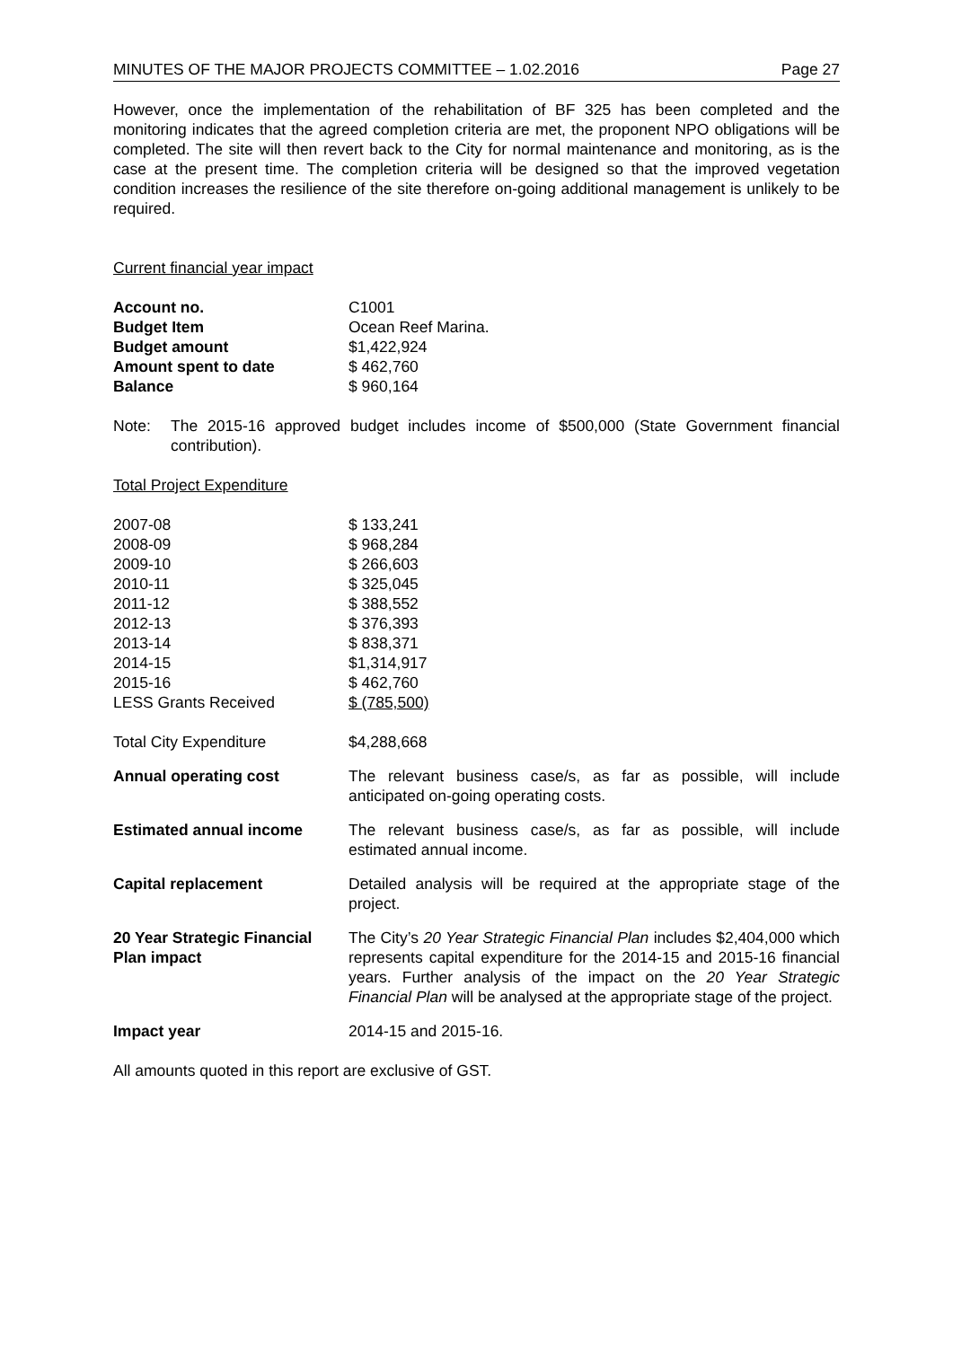MINUTES OF THE MAJOR PROJECTS COMMITTEE – 1.02.2016 Page 27
However, once the implementation of the rehabilitation of BF 325 has been completed and the monitoring indicates that the agreed completion criteria are met, the proponent NPO obligations will be completed. The site will then revert back to the City for normal maintenance and monitoring, as is the case at the present time. The completion criteria will be designed so that the improved vegetation condition increases the resilience of the site therefore on-going additional management is unlikely to be required.
Current financial year impact
| Account no. | C1001 |
| Budget Item | Ocean Reef Marina. |
| Budget amount | $1,422,924 |
| Amount spent to date | $ 462,760 |
| Balance | $ 960,164 |
| Note: | The 2015-16 approved budget includes income of $500,000 (State Government financial contribution). |
Total Project Expenditure
| 2007-08 | $ 133,241 |
| 2008-09 | $ 968,284 |
| 2009-10 | $ 266,603 |
| 2010-11 | $ 325,045 |
| 2011-12 | $ 388,552 |
| 2012-13 | $ 376,393 |
| 2013-14 | $ 838,371 |
| 2014-15 | $1,314,917 |
| 2015-16 | $ 462,760 |
| LESS Grants Received | $ (785,500) |
| Total City Expenditure | $4,288,668 |
| Annual operating cost | The relevant business case/s, as far as possible, will include anticipated on-going operating costs. |
| Estimated annual income | The relevant business case/s, as far as possible, will include estimated annual income. |
| Capital replacement | Detailed analysis will be required at the appropriate stage of the project. |
| 20 Year Strategic Financial Plan impact | The City’s 20 Year Strategic Financial Plan includes $2,404,000 which represents capital expenditure for the 2014-15 and 2015-16 financial years. Further analysis of the impact on the 20 Year Strategic Financial Plan will be analysed at the appropriate stage of the project. |
| Impact year | 2014-15 and 2015-16. |
All amounts quoted in this report are exclusive of GST.